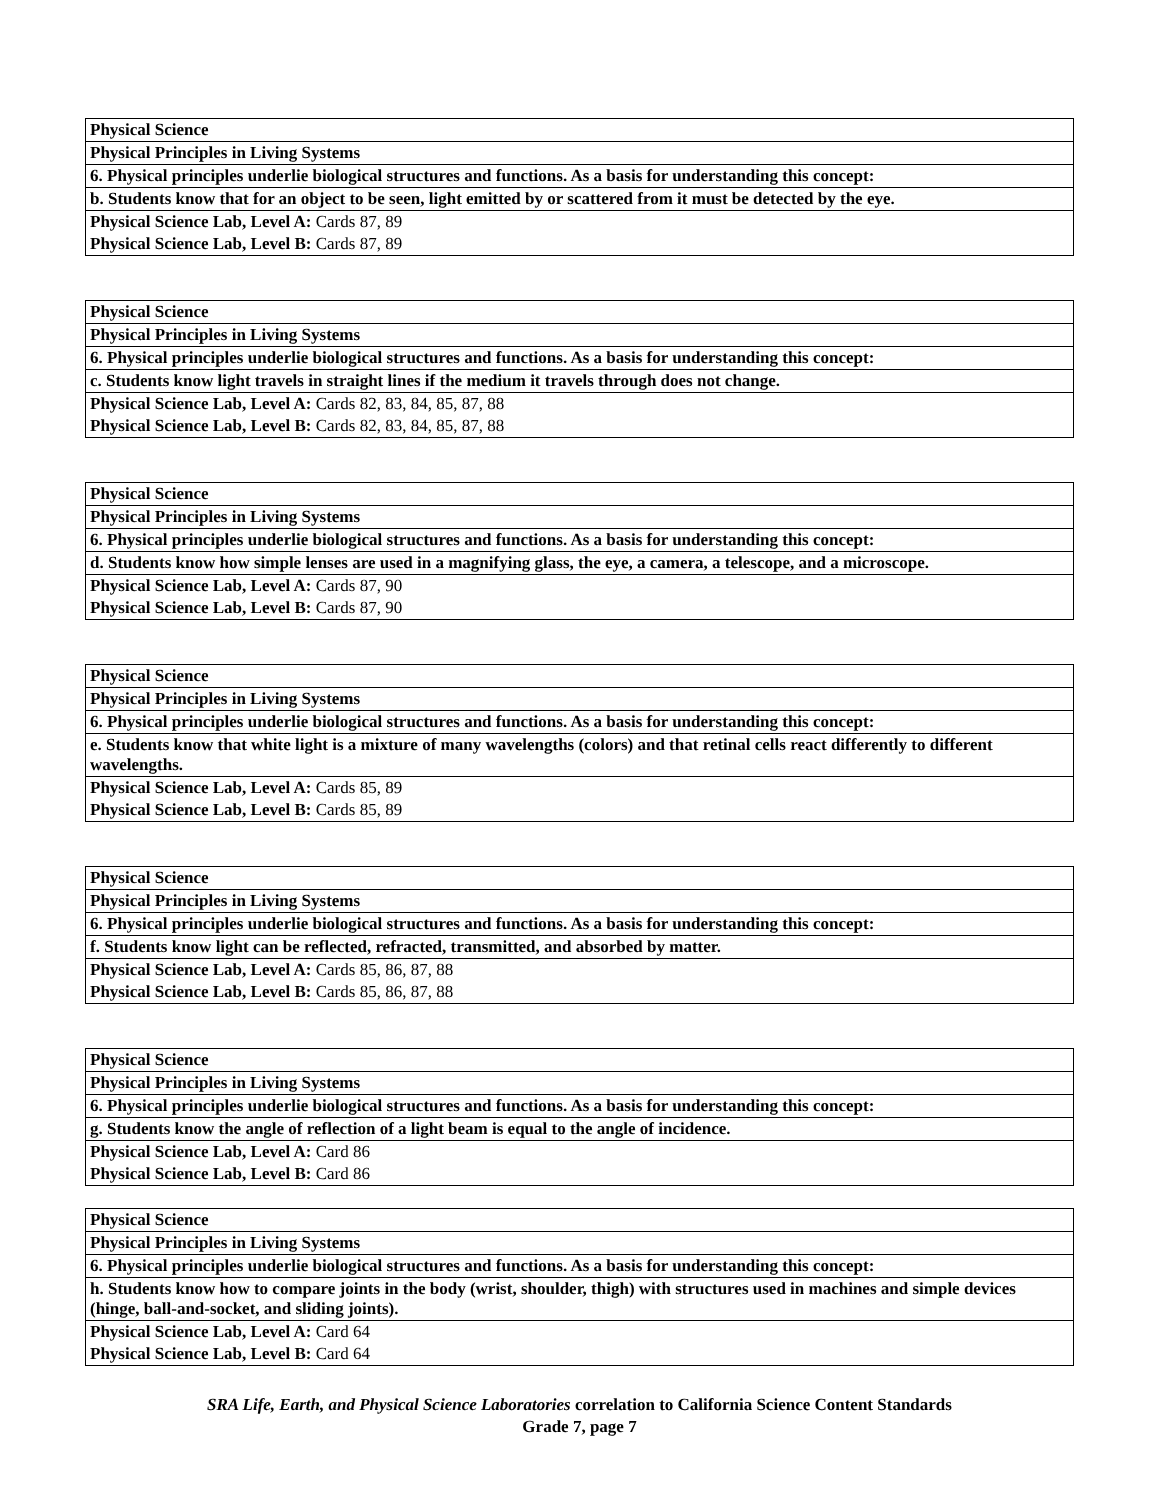| Physical Science |
| Physical Principles in Living Systems |
| 6. Physical principles underlie biological structures and functions. As a basis for understanding this concept: |
| b. Students know that for an object to be seen, light emitted by or scattered from it must be detected by the eye. |
| Physical Science Lab, Level A: Cards 87, 89 |
| Physical Science Lab, Level B: Cards 87, 89 |
| Physical Science |
| Physical Principles in Living Systems |
| 6. Physical principles underlie biological structures and functions. As a basis for understanding this concept: |
| c. Students know light travels in straight lines if the medium it travels through does not change. |
| Physical Science Lab, Level A: Cards 82, 83, 84, 85, 87, 88 |
| Physical Science Lab, Level B: Cards 82, 83, 84, 85, 87, 88 |
| Physical Science |
| Physical Principles in Living Systems |
| 6. Physical principles underlie biological structures and functions. As a basis for understanding this concept: |
| d. Students know how simple lenses are used in a magnifying glass, the eye, a camera, a telescope, and a microscope. |
| Physical Science Lab, Level A: Cards 87, 90 |
| Physical Science Lab, Level B: Cards 87, 90 |
| Physical Science |
| Physical Principles in Living Systems |
| 6. Physical principles underlie biological structures and functions. As a basis for understanding this concept: |
| e. Students know that white light is a mixture of many wavelengths (colors) and that retinal cells react differently to different wavelengths. |
| Physical Science Lab, Level A: Cards 85, 89 |
| Physical Science Lab, Level B: Cards 85, 89 |
| Physical Science |
| Physical Principles in Living Systems |
| 6. Physical principles underlie biological structures and functions. As a basis for understanding this concept: |
| f. Students know light can be reflected, refracted, transmitted, and absorbed by matter. |
| Physical Science Lab, Level A: Cards 85, 86, 87, 88 |
| Physical Science Lab, Level B: Cards 85, 86, 87, 88 |
| Physical Science |
| Physical Principles in Living Systems |
| 6. Physical principles underlie biological structures and functions. As a basis for understanding this concept: |
| g. Students know the angle of reflection of a light beam is equal to the angle of incidence. |
| Physical Science Lab, Level A: Card 86 |
| Physical Science Lab, Level B: Card 86 |
| Physical Science |
| Physical Principles in Living Systems |
| 6. Physical principles underlie biological structures and functions. As a basis for understanding this concept: |
| h. Students know how to compare joints in the body (wrist, shoulder, thigh) with structures used in machines and simple devices (hinge, ball-and-socket, and sliding joints). |
| Physical Science Lab, Level A: Card 64 |
| Physical Science Lab, Level B: Card 64 |
SRA Life, Earth, and Physical Science Laboratories correlation to California Science Content Standards
Grade 7, page 7